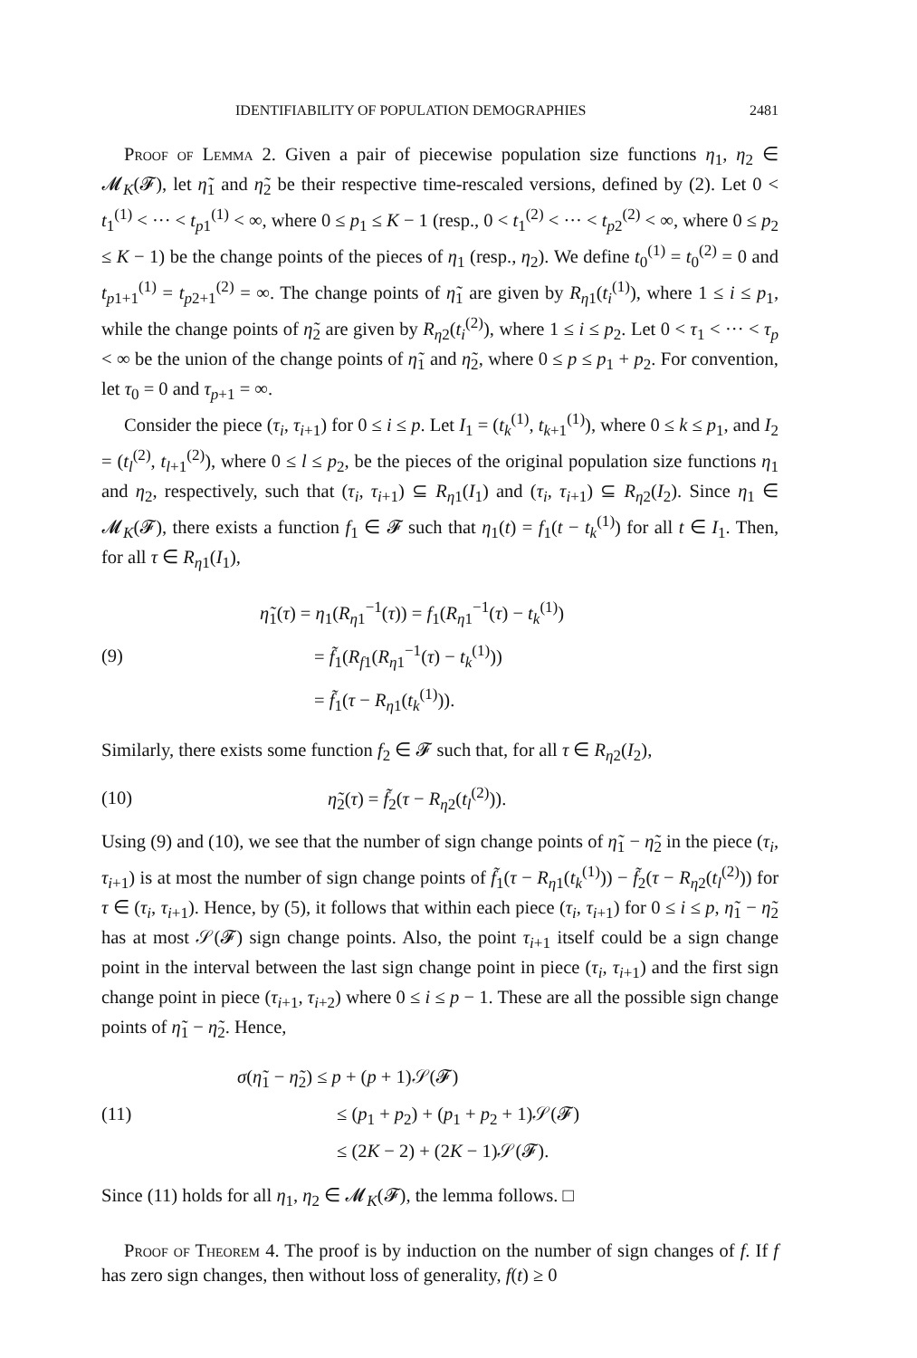IDENTIFIABILITY OF POPULATION DEMOGRAPHIES 2481
Proof of Lemma 2. Given a pair of piecewise population size functions η<sub>1</sub>, η<sub>2</sub> ∈ 𝓜<sub>K</sub>(𝓕), let η̃<sub>1</sub> and η̃<sub>2</sub> be their respective time-rescaled versions, defined by (2). Let 0 < t<sub>1</sub><sup>(1)</sup> < ··· < t<sub>p1</sub><sup>(1)</sup> < ∞, where 0 ≤ p<sub>1</sub> ≤ K − 1 (resp., 0 < t<sub>1</sub><sup>(2)</sup> < ··· < t<sub>p2</sub><sup>(2)</sup> < ∞, where 0 ≤ p<sub>2</sub> ≤ K − 1) be the change points of the pieces of η<sub>1</sub> (resp., η<sub>2</sub>). We define t<sub>0</sub><sup>(1)</sup> = t<sub>0</sub><sup>(2)</sup> = 0 and t<sub>p1+1</sub><sup>(1)</sup> = t<sub>p2+1</sub><sup>(2)</sup> = ∞. The change points of η̃<sub>1</sub> are given by R<sub>η1</sub>(t<sub>i</sub><sup>(1)</sup>), where 1 ≤ i ≤ p<sub>1</sub>, while the change points of η̃<sub>2</sub> are given by R<sub>η2</sub>(t<sub>i</sub><sup>(2)</sup>), where 1 ≤ i ≤ p<sub>2</sub>. Let 0 < τ<sub>1</sub> < ··· < τ<sub>p</sub> < ∞ be the union of the change points of η̃<sub>1</sub> and η̃<sub>2</sub>, where 0 ≤ p ≤ p<sub>1</sub> + p<sub>2</sub>. For convention, let τ<sub>0</sub> = 0 and τ<sub>p+1</sub> = ∞.
Consider the piece (τ<sub>i</sub>, τ<sub>i+1</sub>) for 0 ≤ i ≤ p. Let I<sub>1</sub> = (t<sub>k</sub><sup>(1)</sup>, t<sub>k+1</sub><sup>(1)</sup>), where 0 ≤ k ≤ p<sub>1</sub>, and I<sub>2</sub> = (t<sub>l</sub><sup>(2)</sup>, t<sub>l+1</sub><sup>(2)</sup>), where 0 ≤ l ≤ p<sub>2</sub>, be the pieces of the original population size functions η<sub>1</sub> and η<sub>2</sub>, respectively, such that (τ<sub>i</sub>, τ<sub>i+1</sub>) ⊆ R<sub>η1</sub>(I<sub>1</sub>) and (τ<sub>i</sub>, τ<sub>i+1</sub>) ⊆ R<sub>η2</sub>(I<sub>2</sub>). Since η<sub>1</sub> ∈ 𝓜<sub>K</sub>(𝓕), there exists a function f<sub>1</sub> ∈ 𝓕 such that η<sub>1</sub>(t) = f<sub>1</sub>(t − t<sub>k</sub><sup>(1)</sup>) for all t ∈ I<sub>1</sub>. Then, for all τ ∈ R<sub>η1</sub>(I<sub>1</sub>),
(9)
η̃<sub>1</sub>(τ) = η<sub>1</sub>(R<sub>η1</sub><sup>−1</sup>(τ)) = f<sub>1</sub>(R<sub>η1</sub><sup>−1</sup>(τ) − t<sub>k</sub><sup>(1)</sup>)
= f̃<sub>1</sub>(R<sub>f1</sub>(R<sub>η1</sub><sup>−1</sup>(τ) − t<sub>k</sub><sup>(1)</sup>))
= f̃<sub>1</sub>(τ − R<sub>η1</sub>(t<sub>k</sub><sup>(1)</sup>)).
Similarly, there exists some function f<sub>2</sub> ∈ 𝓕 such that, for all τ ∈ R<sub>η2</sub>(I<sub>2</sub>),
(10) η̃<sub>2</sub>(τ) = f̃<sub>2</sub>(τ − R<sub>η2</sub>(t<sub>l</sub><sup>(2)</sup>)).
Using (9) and (10), we see that the number of sign change points of η̃<sub>1</sub> − η̃<sub>2</sub> in the piece (τ<sub>i</sub>, τ<sub>i+1</sub>) is at most the number of sign change points of f̃<sub>1</sub>(τ − R<sub>η1</sub>(t<sub>k</sub><sup>(1)</sup>)) − f̃<sub>2</sub>(τ − R<sub>η2</sub>(t<sub>l</sub><sup>(2)</sup>)) for τ ∈ (τ<sub>i</sub>, τ<sub>i+1</sub>). Hence, by (5), it follows that within each piece (τ<sub>i</sub>, τ<sub>i+1</sub>) for 0 ≤ i ≤ p, η̃<sub>1</sub> − η̃<sub>2</sub> has at most 𝒮(𝓕) sign change points. Also, the point τ<sub>i+1</sub> itself could be a sign change point in the interval between the last sign change point in piece (τ<sub>i</sub>, τ<sub>i+1</sub>) and the first sign change point in piece (τ<sub>i+1</sub>, τ<sub>i+2</sub>) where 0 ≤ i ≤ p − 1. These are all the possible sign change points of η̃<sub>1</sub> − η̃<sub>2</sub>. Hence,
(11)
σ(η̃<sub>1</sub> − η̃<sub>2</sub>) ≤ p + (p + 1)𝒮(𝓕)
≤ (p<sub>1</sub> + p<sub>2</sub>) + (p<sub>1</sub> + p<sub>2</sub> + 1)𝒮(𝓕)
≤ (2K − 2) + (2K − 1)𝒮(𝓕).
Since (11) holds for all η<sub>1</sub>, η<sub>2</sub> ∈ 𝓜<sub>K</sub>(𝓕), the lemma follows. □
Proof of Theorem 4. The proof is by induction on the number of sign changes of f. If f has zero sign changes, then without loss of generality, f(t) ≥ 0